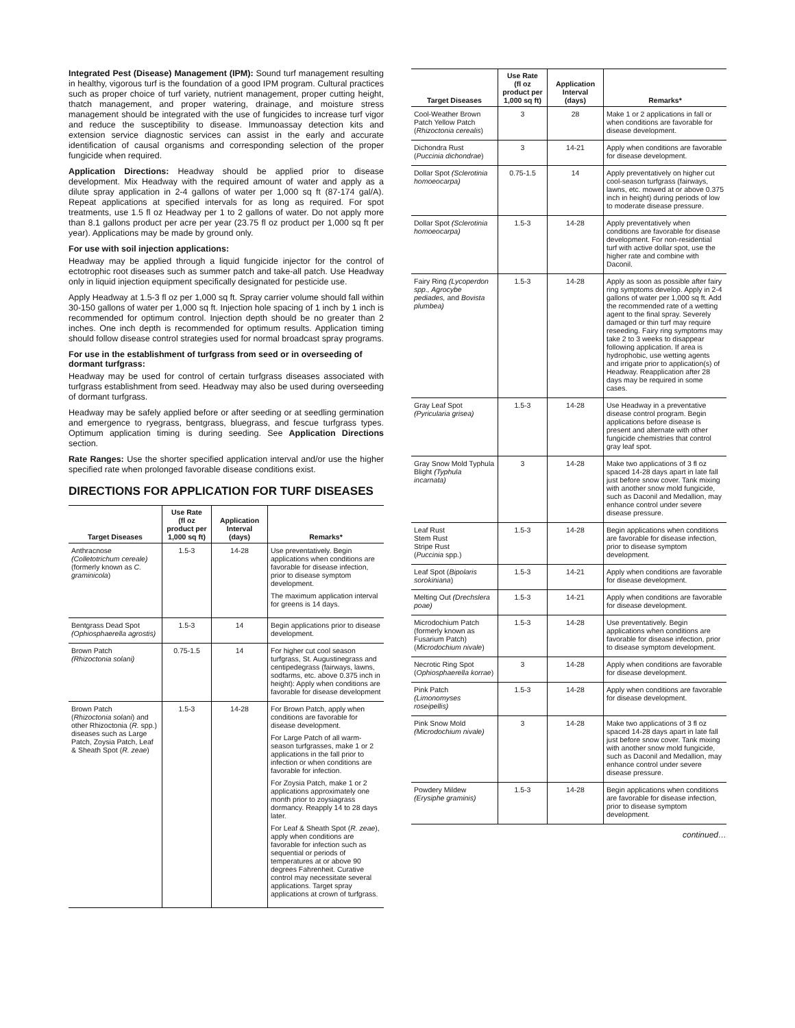Integrated Pest (Disease) Management (IPM): Sound turf management resulting in healthy, vigorous turf is the foundation of a good IPM program. Cultural practices such as proper choice of turf variety, nutrient management, proper cutting height, thatch management, and proper watering, drainage, and moisture stress management should be integrated with the use of fungicides to increase turf vigor and reduce the susceptibility to disease. Immunoassay detection kits and extension service diagnostic services can assist in the early and accurate identification of causal organisms and corresponding selection of the proper fungicide when required.
Application Directions: Headway should be applied prior to disease development. Mix Headway with the required amount of water and apply as a dilute spray application in 2-4 gallons of water per 1,000 sq ft (87-174 gal/A). Repeat applications at specified intervals for as long as required. For spot treatments, use 1.5 fl oz Headway per 1 to 2 gallons of water. Do not apply more than 8.1 gallons product per acre per year (23.75 fl oz product per 1,000 sq ft per year). Applications may be made by ground only.
For use with soil injection applications:
Headway may be applied through a liquid fungicide injector for the control of ectotrophic root diseases such as summer patch and take-all patch. Use Headway only in liquid injection equipment specifically designated for pesticide use.
Apply Headway at 1.5-3 fl oz per 1,000 sq ft. Spray carrier volume should fall within 30-150 gallons of water per 1,000 sq ft. Injection hole spacing of 1 inch by 1 inch is recommended for optimum control. Injection depth should be no greater than 2 inches. One inch depth is recommended for optimum results. Application timing should follow disease control strategies used for normal broadcast spray programs.
For use in the establishment of turfgrass from seed or in overseeding of dormant turfgrass:
Headway may be used for control of certain turfgrass diseases associated with turfgrass establishment from seed. Headway may also be used during overseeding of dormant turfgrass.
Headway may be safely applied before or after seeding or at seedling germination and emergence to ryegrass, bentgrass, bluegrass, and fescue turfgrass types. Optimum application timing is during seeding. See Application Directions section.
Rate Ranges: Use the shorter specified application interval and/or use the higher specified rate when prolonged favorable disease conditions exist.
DIRECTIONS FOR APPLICATION FOR TURF DISEASES
| Target Diseases | Use Rate (fl oz product per 1,000 sq ft) | Application Interval (days) | Remarks* |
| --- | --- | --- | --- |
| Anthracnose (Colletotrichum cereale) (formerly known as C. graminicola ) | 1.5-3 | 14-28 | Use preventatively. Begin applications when conditions are favorable for disease infection, prior to disease symptom development. The maximum application interval for greens is 14 days. |
| Bentgrass Dead Spot (Ophiosphaerella agrostis) | 1.5-3 | 14 | Begin applications prior to disease development. |
| Brown Patch (Rhizoctonia solani) | 0.75-1.5 | 14 | For higher cut cool season turfgrass, St. Augustinegrass and centipedegrass (fairways, lawns, sodfarms, etc. above 0.375 inch in height): Apply when conditions are favorable for disease development |
| Brown Patch ( Rhizoctonia solani ) and other Rhizoctonia ( R. spp.) diseases such as Large Patch, Zoysia Patch, Leaf & Sheath Spot ( R. zeae ) | 1.5-3 | 14-28 | For Brown Patch, apply when conditions are favorable for disease development. For Large Patch of all warm-season turfgrasses, make 1 or 2 applications in the fall prior to infection or when conditions are favorable for infection. For Zoysia Patch, make 1 or 2 applications approximately one month prior to zoysiagrass dormancy. Reapply 14 to 28 days later. For Leaf & Sheath Spot ( R. zeae ), apply when conditions are favorable for infection such as sequential or periods of temperatures at or above 90 degrees Fahrenheit. Curative control may necessitate several applications. Target spray applications at crown of turfgrass. |
| Target Diseases | Use Rate (fl oz product per 1,000 sq ft) | Application Interval (days) | Remarks* |
| --- | --- | --- | --- |
| Cool-Weather Brown Patch Yellow Patch ( Rhizoctonia cerealis ) | 3 | 28 | Make 1 or 2 applications in fall or when conditions are favorable for disease development. |
| Dichondra Rust ( Puccinia dichondrae ) | 3 | 14-21 | Apply when conditions are favorable for disease development. |
| Dollar Spot (Sclerotinia homoeocarpa) | 0.75-1.5 | 14 | Apply preventatively on higher cut cool-season turfgrass (fairways, lawns, etc. mowed at or above 0.375 inch in height) during periods of low to moderate disease pressure. |
| Dollar Spot (Sclerotinia homoeocarpa) | 1.5-3 | 14-28 | Apply preventatively when conditions are favorable for disease development. For non-residential turf with active dollar spot, use the higher rate and combine with Daconil. |
| Fairy Ring (Lycoperdon spp., Agrocybe pediades, and Bovista plumbea) | 1.5-3 | 14-28 | Apply as soon as possible after fairy ring symptoms develop. Apply in 2-4 gallons of water per 1,000 sq ft. Add the recommended rate of a wetting agent to the final spray. Severely damaged or thin turf may require reseeding. Fairy ring symptoms may take 2 to 3 weeks to disappear following application. If area is hydrophobic, use wetting agents and irrigate prior to application(s) of Headway. Reapplication after 28 days may be required in some cases. |
| Gray Leaf Spot (Pyricularia grisea) | 1.5-3 | 14-28 | Use Headway in a preventative disease control program. Begin applications before disease is present and alternate with other fungicide chemistries that control gray leaf spot. |
| Gray Snow Mold Typhula Blight (Typhula incarnata) | 3 | 14-28 | Make two applications of 3 fl oz spaced 14-28 days apart in late fall just before snow cover. Tank mixing with another snow mold fungicide, such as Daconil and Medallion, may enhance control under severe disease pressure. |
| Leaf Rust Stem Rust Stripe Rust ( Puccinia spp.) | 1.5-3 | 14-28 | Begin applications when conditions are favorable for disease infection, prior to disease symptom development. |
| Leaf Spot ( Bipolaris sorokiniana ) | 1.5-3 | 14-21 | Apply when conditions are favorable for disease development. |
| Melting Out (Drechslera poae) | 1.5-3 | 14-21 | Apply when conditions are favorable for disease development. |
| Microdochium Patch (formerly known as Fusarium Patch) ( Microdochium nivale ) | 1.5-3 | 14-28 | Use preventatively. Begin applications when conditions are favorable for disease infection, prior to disease symptom development. |
| Necrotic Ring Spot ( Ophiosphaerella korrae ) | 3 | 14-28 | Apply when conditions are favorable for disease development. |
| Pink Patch (Limonomyses roseipellis) | 1.5-3 | 14-28 | Apply when conditions are favorable for disease development. |
| Pink Snow Mold (Microdochium nivale) | 3 | 14-28 | Make two applications of 3 fl oz spaced 14-28 days apart in late fall just before snow cover. Tank mixing with another snow mold fungicide, such as Daconil and Medallion, may enhance control under severe disease pressure. |
| Powdery Mildew (Erysiphe graminis) | 1.5-3 | 14-28 | Begin applications when conditions are favorable for disease infection, prior to disease symptom development. |
continued…